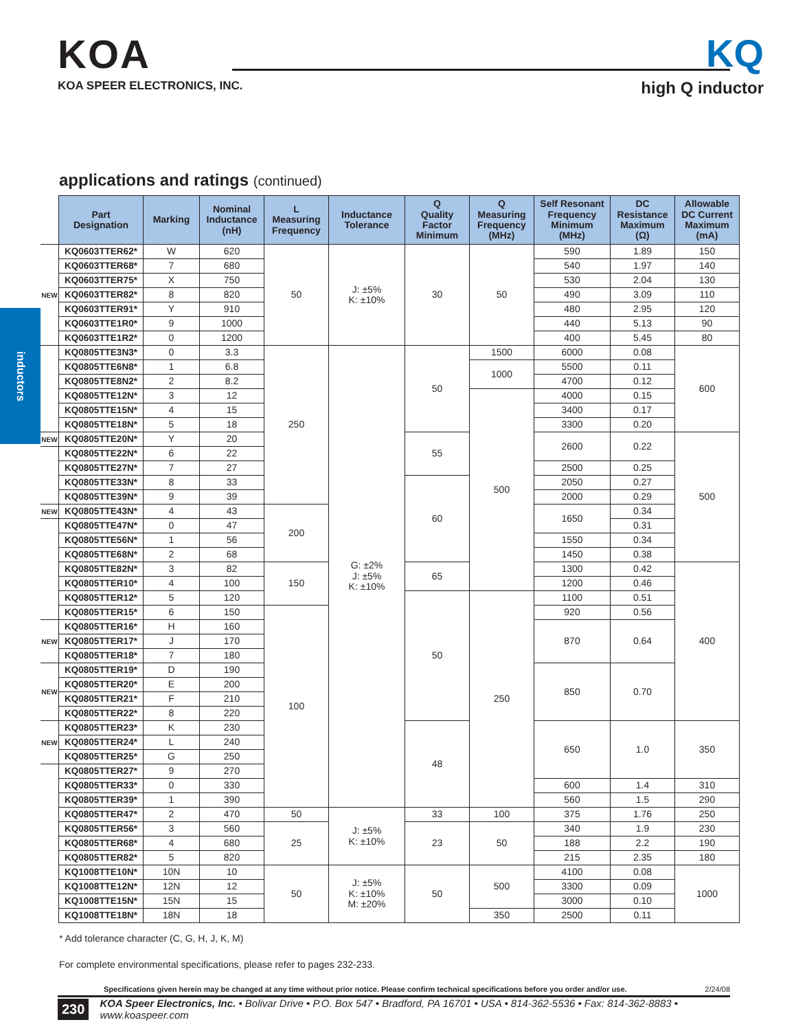KOA
KOA SPEER ELECTRONICS, INC.
KQ
high Q inductor
inductors
applications and ratings (continued)
| | Part Designation | Marking | Nominal Inductance (nH) | L Measuring Frequency | Inductance Tolerance | Q Quality Factor Minimum | Q Measuring Frequency (MHz) | Self Resonant Frequency Minimum (MHz) | DC Resistance Maximum (Ω) | Allowable DC Current Maximum (mA) |
| --- | --- | --- | --- | --- | --- | --- | --- | --- | --- | --- |
| NEW | KQ0603TTER62* | W | 620 | 50 | J: ±5% K: ±10% | 30 | 50 | 590 | 1.89 | 150 |
| | KQ0603TTER68* | 7 | 680 | | | | | 540 | 1.97 | 140 |
| | KQ0603TTER75* | X | 750 | | | | | 530 | 2.04 | 130 |
| | KQ0603TTER82* | 8 | 820 | | | | | 490 | 3.09 | 110 |
| | KQ0603TTER91* | Y | 910 | | | | | 480 | 2.95 | 120 |
| | KQ0603TTE1R0* | 9 | 1000 | | | | | 440 | 5.13 | 90 |
| | KQ0603TTE1R2* | 0 | 1200 | | | | | 400 | 5.45 | 80 |
| | KQ0805TTE3N3* | 0 | 3.3 | 250 | G: ±2% J: ±5% K: ±10% | 50 | 1500 | 6000 | 0.08 | 600 |
| | KQ0805TTE6N8* | 1 | 6.8 | | | | 1000 | 5500 | 0.11 | |
| | KQ0805TTE8N2* | 2 | 8.2 | | | | | 4700 | 0.12 | |
| | KQ0805TTE12N* | 3 | 12 | | | | 500 | 4000 | 0.15 | |
| | KQ0805TTE15N* | 4 | 15 | | | | | 3400 | 0.17 | |
| | KQ0805TTE18N* | 5 | 18 | | | | | 3300 | 0.20 | |
| NEW | KQ0805TTE20N* | Y | 20 | | | 55 | | 2600 | 0.22 | 500 |
| | KQ0805TTE22N* | 6 | 22 | | | | | | | |
| | KQ0805TTE27N* | 7 | 27 | | | | | 2500 | 0.25 | |
| | KQ0805TTE33N* | 8 | 33 | | | 60 | | 2050 | 0.27 | |
| | KQ0805TTE39N* | 9 | 39 | | | | | 2000 | 0.29 | |
| NEW | KQ0805TTE43N* | 4 | 43 | 200 | | | | 1650 | 0.34 | |
| | KQ0805TTE47N* | 0 | 47 | | | | | | 0.31 | |
| | KQ0805TTE56N* | 1 | 56 | | | | | 1550 | 0.34 | |
| | KQ0805TTE68N* | 2 | 68 | | | | | 1450 | 0.38 | |
| | KQ0805TTE82N* | 3 | 82 | 150 | | 65 | | 1300 | 0.42 | 400 |
| | KQ0805TTER10* | 4 | 100 | | | | | 1200 | 0.46 | |
| | KQ0805TTER12* | 5 | 120 | | | 50 | 250 | 1100 | 0.51 | |
| | KQ0805TTER15* | 6 | 150 | 100 | | | | 920 | 0.56 | |
| NEW | KQ0805TTER16* | H | 160 | | | | | 870 | 0.64 | |
| | KQ0805TTER17* | J | 170 | | | | | | | |
| | KQ0805TTER18* | 7 | 180 | | | | | | | |
| NEW | KQ0805TTER19* | D | 190 | | | | | 850 | 0.70 | |
| | KQ0805TTER20* | E | 200 | | | | | | | |
| | KQ0805TTER21* | F | 210 | | | | | | | |
| | KQ0805TTER22* | 8 | 220 | | | | | | | |
| NEW | KQ0805TTER23* | K | 230 | | | 48 | | 650 | 1.0 | 350 |
| | KQ0805TTER24* | L | 240 | | | | | | | |
| | KQ0805TTER25* | G | 250 | | | | | | | |
| | KQ0805TTER27* | 9 | 270 | | | | | | | |
| | KQ0805TTER33* | 0 | 330 | | | | | 600 | 1.4 | 310 |
| | KQ0805TTER39* | 1 | 390 | | | | | 560 | 1.5 | 290 |
| | KQ0805TTER47* | 2 | 470 | 50 | J: ±5% K: ±10% | 33 | 100 | 375 | 1.76 | 250 |
| | KQ0805TTER56* | 3 | 560 | 25 | | 23 | 50 | 340 | 1.9 | 230 |
| | KQ0805TTER68* | 4 | 680 | | | | | 188 | 2.2 | 190 |
| | KQ0805TTER82* | 5 | 820 | | | | | 215 | 2.35 | 180 |
| | KQ1008TTE10N* | 10N | 10 | 50 | J: ±5% K: ±10% M: ±20% | 50 | 500 | 4100 | 0.08 | 1000 |
| | KQ1008TTE12N* | 12N | 12 | | | | | 3300 | 0.09 | |
| | KQ1008TTE15N* | 15N | 15 | | | | | 3000 | 0.10 | |
| | KQ1008TTE18N* | 18N | 18 | | | | 350 | 2500 | 0.11 | |
* Add tolerance character (C, G, H, J, K, M)
For complete environmental specifications, please refer to pages 232-233.
Specifications given herein may be changed at any time without prior notice. Please confirm technical specifications before you order and/or use. 2/24/08
230 KOA Speer Electronics, Inc. • Bolivar Drive • P.O. Box 547 • Bradford, PA 16701 • USA • 814-362-5536 • Fax: 814-362-8883 • www.koaspeer.com